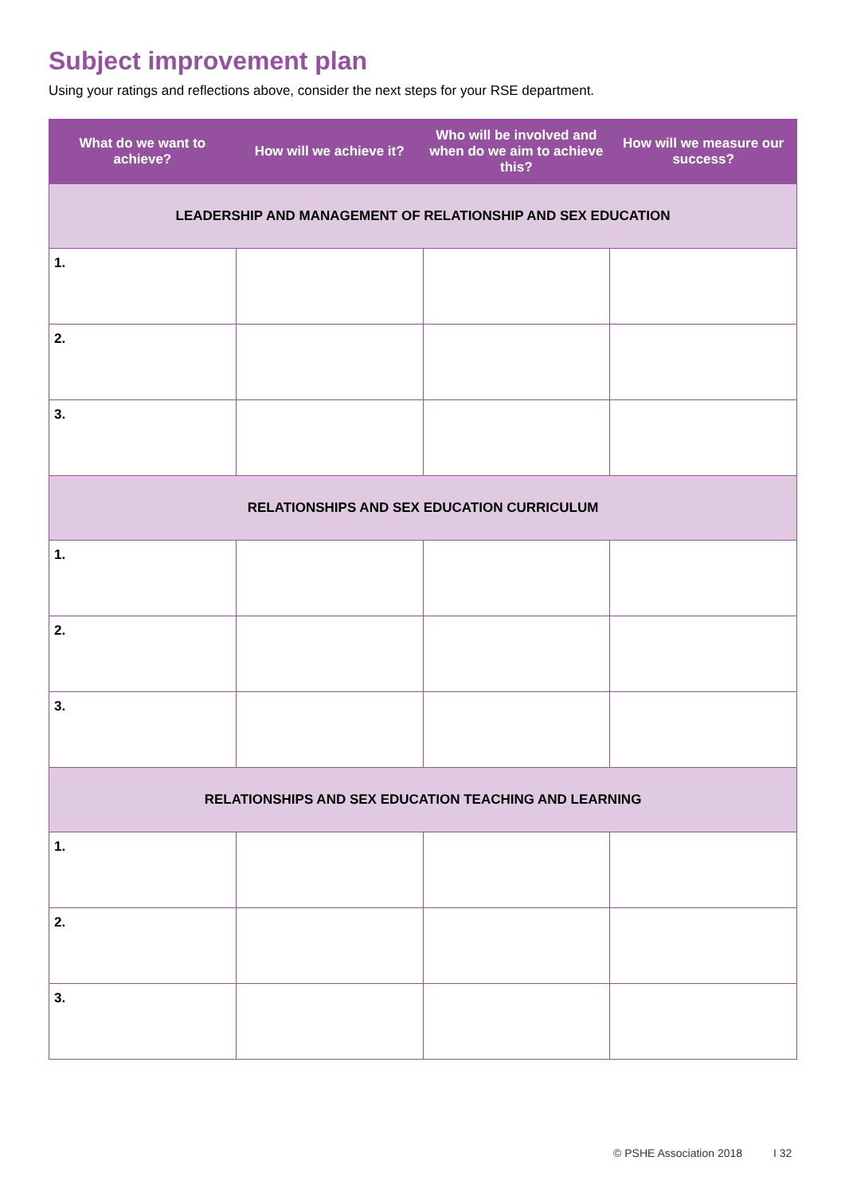Subject improvement plan
Using your ratings and reflections above, consider the next steps for your RSE department.
| What do we want to achieve? | How will we achieve it? | Who will be involved and when do we aim to achieve this? | How will we measure our success? |
| --- | --- | --- | --- |
| LEADERSHIP AND MANAGEMENT OF RELATIONSHIP AND SEX EDUCATION | | | |
| 1. | | | |
| 2. | | | |
| 3. | | | |
| RELATIONSHIPS AND SEX EDUCATION CURRICULUM | | | |
| 1. | | | |
| 2. | | | |
| 3. | | | |
| RELATIONSHIPS AND SEX EDUCATION TEACHING AND LEARNING | | | |
| 1. | | | |
| 2. | | | |
| 3. | | | |
© PSHE Association 2018 I 32